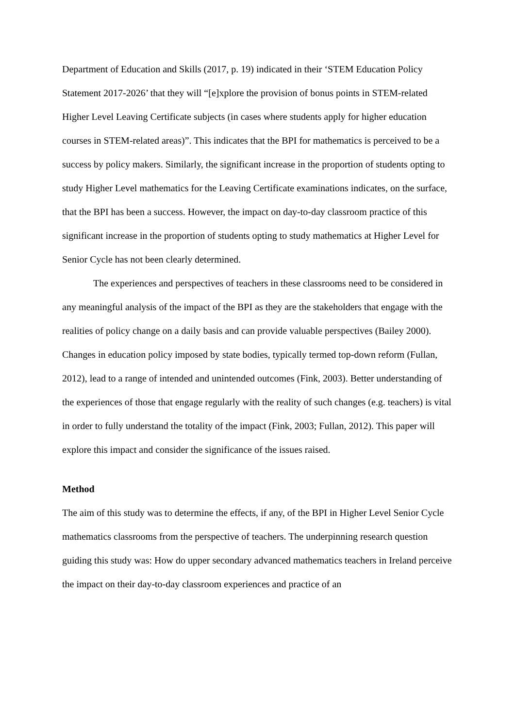Department of Education and Skills (2017, p. 19) indicated in their ‘STEM Education Policy Statement 2017-2026’ that they will “[e]xplore the provision of bonus points in STEM-related Higher Level Leaving Certificate subjects (in cases where students apply for higher education courses in STEM-related areas)”. This indicates that the BPI for mathematics is perceived to be a success by policy makers. Similarly, the significant increase in the proportion of students opting to study Higher Level mathematics for the Leaving Certificate examinations indicates, on the surface, that the BPI has been a success. However, the impact on day-to-day classroom practice of this significant increase in the proportion of students opting to study mathematics at Higher Level for Senior Cycle has not been clearly determined.
The experiences and perspectives of teachers in these classrooms need to be considered in any meaningful analysis of the impact of the BPI as they are the stakeholders that engage with the realities of policy change on a daily basis and can provide valuable perspectives (Bailey 2000). Changes in education policy imposed by state bodies, typically termed top-down reform (Fullan, 2012), lead to a range of intended and unintended outcomes (Fink, 2003). Better understanding of the experiences of those that engage regularly with the reality of such changes (e.g. teachers) is vital in order to fully understand the totality of the impact (Fink, 2003; Fullan, 2012). This paper will explore this impact and consider the significance of the issues raised.
Method
The aim of this study was to determine the effects, if any, of the BPI in Higher Level Senior Cycle mathematics classrooms from the perspective of teachers. The underpinning research question guiding this study was: How do upper secondary advanced mathematics teachers in Ireland perceive the impact on their day-to-day classroom experiences and practice of an